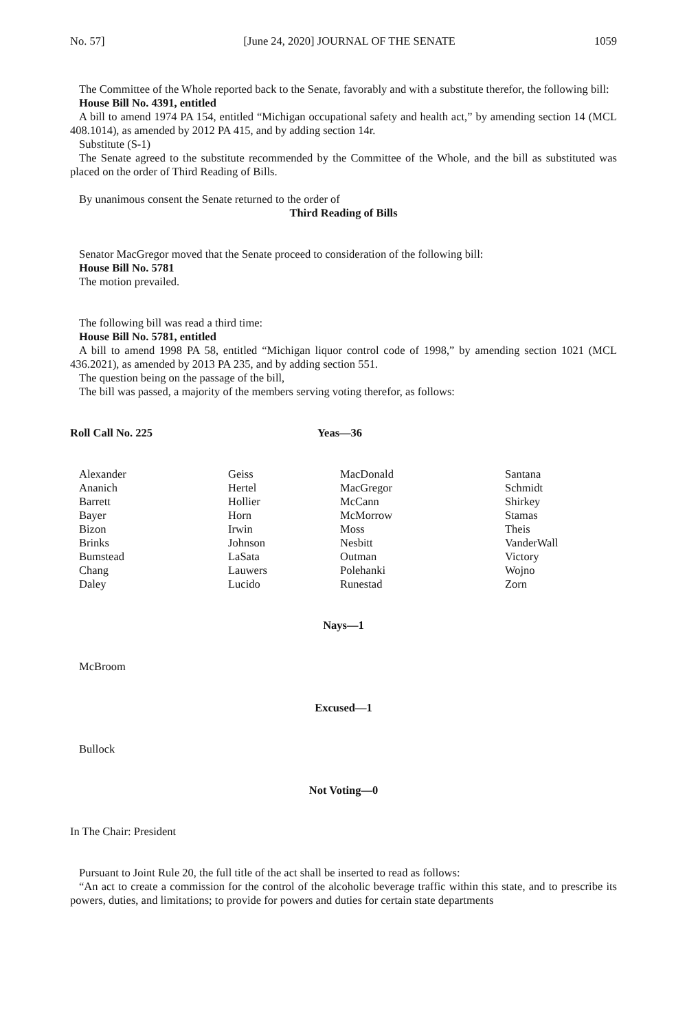No. 57] [June 24, 2020] JOURNAL OF THE SENATE 1059
The Committee of the Whole reported back to the Senate, favorably and with a substitute therefor, the following bill:
House Bill No. 4391, entitled
A bill to amend 1974 PA 154, entitled “Michigan occupational safety and health act,” by amending section 14 (MCL 408.1014), as amended by 2012 PA 415, and by adding section 14r.
Substitute (S-1)
The Senate agreed to the substitute recommended by the Committee of the Whole, and the bill as substituted was placed on the order of Third Reading of Bills.
By unanimous consent the Senate returned to the order of
Third Reading of Bills
Senator MacGregor moved that the Senate proceed to consideration of the following bill:
House Bill No. 5781
The motion prevailed.
The following bill was read a third time:
House Bill No. 5781, entitled
A bill to amend 1998 PA 58, entitled “Michigan liquor control code of 1998,” by amending section 1021 (MCL 436.2021), as amended by 2013 PA 235, and by adding section 551.
The question being on the passage of the bill,
The bill was passed, a majority of the members serving voting therefor, as follows:
Roll Call No. 225 Yeas—36
| Alexander | Geiss | MacDonald | Santana |
| Ananich | Hertel | MacGregor | Schmidt |
| Barrett | Hollier | McCann | Shirkey |
| Bayer | Horn | McMorrow | Stamas |
| Bizon | Irwin | Moss | Theis |
| Brinks | Johnson | Nesbitt | VanderWall |
| Bumstead | LaSata | Outman | Victory |
| Chang | Lauwers | Polehanki | Wojno |
| Daley | Lucido | Runestad | Zorn |
Nays—1
McBroom
Excused—1
Bullock
Not Voting—0
In The Chair: President
Pursuant to Joint Rule 20, the full title of the act shall be inserted to read as follows:
“An act to create a commission for the control of the alcoholic beverage traffic within this state, and to prescribe its powers, duties, and limitations; to provide for powers and duties for certain state departments